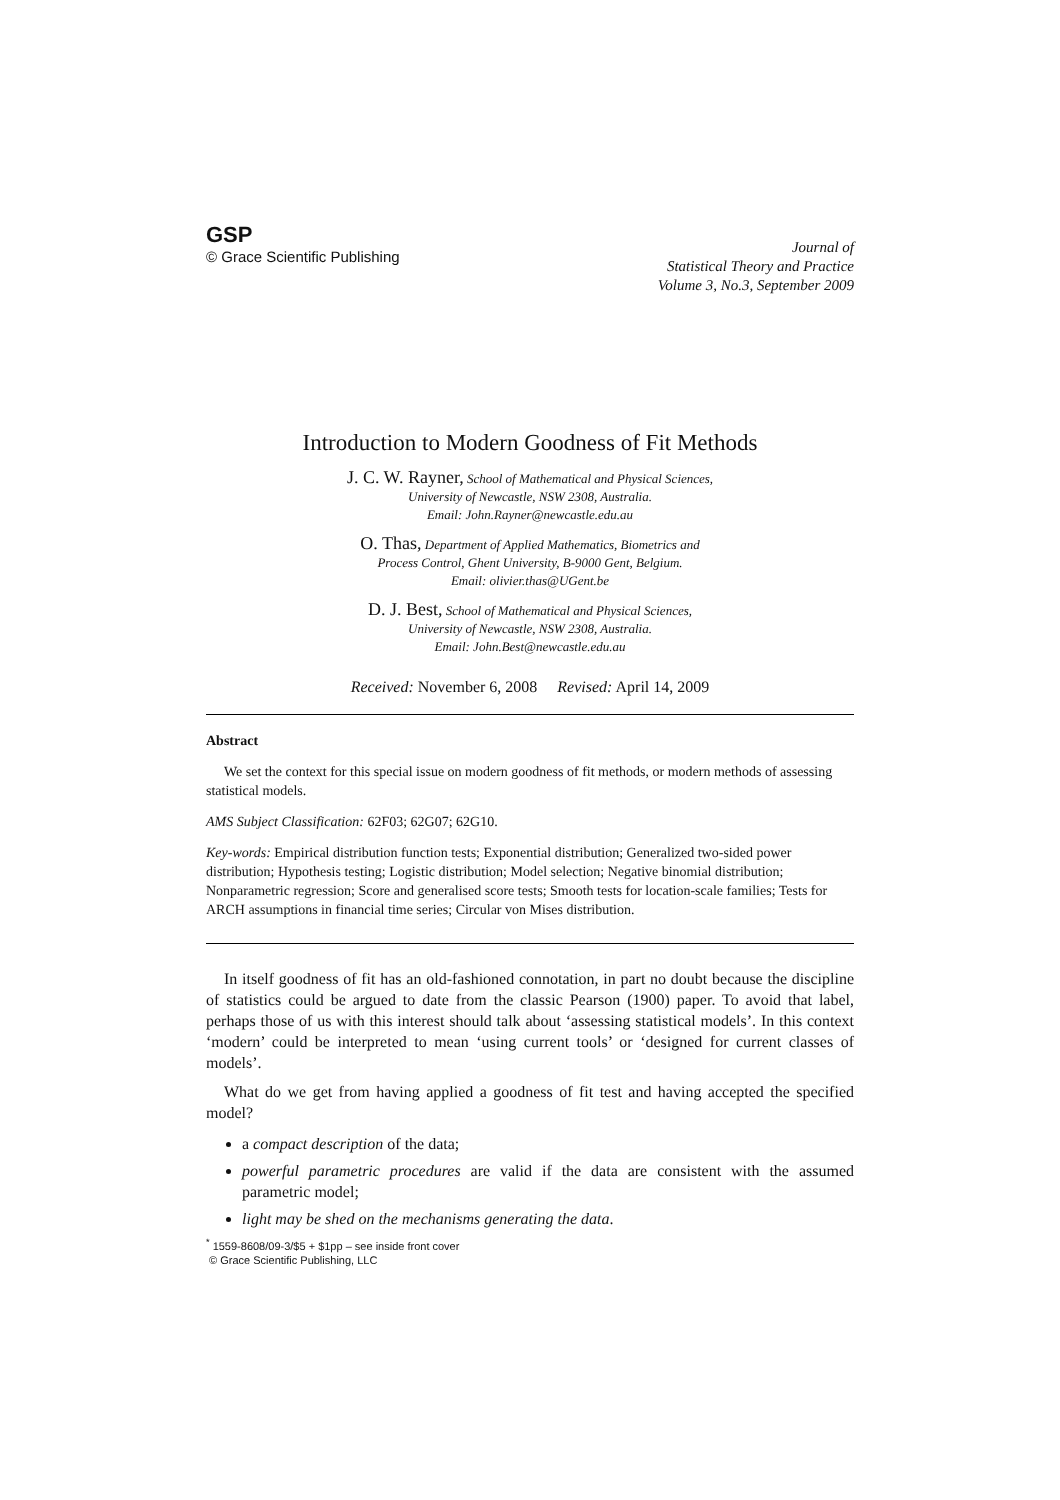GSP
© Grace Scientific Publishing
Journal of
Statistical Theory and Practice
Volume 3, No.3, September 2009
Introduction to Modern Goodness of Fit Methods
J. C. W. Rayner, School of Mathematical and Physical Sciences,
University of Newcastle, NSW 2308, Australia.
Email: John.Rayner@newcastle.edu.au
O. Thas, Department of Applied Mathematics, Biometrics and
Process Control, Ghent University, B-9000 Gent, Belgium.
Email: olivier.thas@UGent.be
D. J. Best, School of Mathematical and Physical Sciences,
University of Newcastle, NSW 2308, Australia.
Email: John.Best@newcastle.edu.au
Received: November 6, 2008 Revised: April 14, 2009
Abstract
We set the context for this special issue on modern goodness of fit methods, or modern methods of assessing statistical models.
AMS Subject Classification: 62F03; 62G07; 62G10.
Key-words: Empirical distribution function tests; Exponential distribution; Generalized two-sided power distribution; Hypothesis testing; Logistic distribution; Model selection; Negative binomial distribution; Nonparametric regression; Score and generalised score tests; Smooth tests for location-scale families; Tests for ARCH assumptions in financial time series; Circular von Mises distribution.
In itself goodness of fit has an old-fashioned connotation, in part no doubt because the discipline of statistics could be argued to date from the classic Pearson (1900) paper. To avoid that label, perhaps those of us with this interest should talk about ‘assessing statistical models’. In this context ‘modern’ could be interpreted to mean ‘using current tools’ or ‘designed for current classes of models’.
What do we get from having applied a goodness of fit test and having accepted the specified model?
a compact description of the data;
powerful parametric procedures are valid if the data are consistent with the assumed parametric model;
light may be shed on the mechanisms generating the data.
<sup>*</sup> 1559-8608/09-3/$5 + $1pp – see inside front cover
© Grace Scientific Publishing, LLC